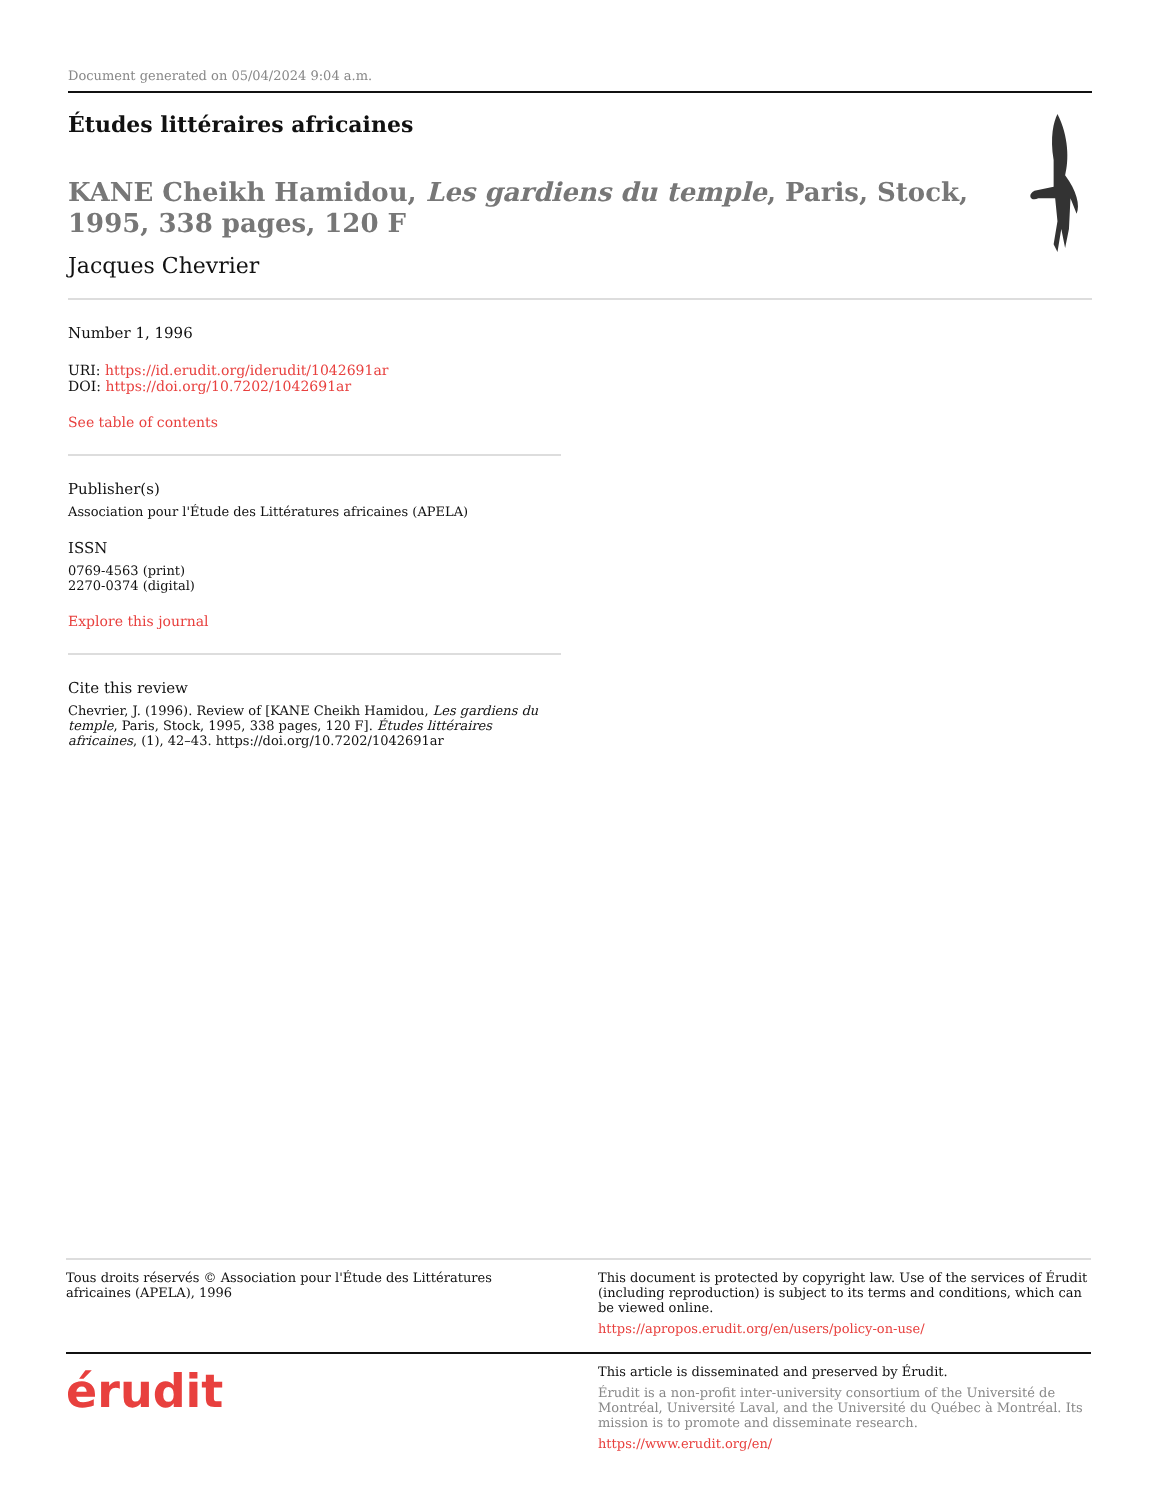Document generated on 05/04/2024 9:04 a.m.
Études littéraires africaines
KANE Cheikh Hamidou, Les gardiens du temple, Paris, Stock, 1995, 338 pages, 120 F
Jacques Chevrier
Number 1, 1996
URI: https://id.erudit.org/iderudit/1042691ar
DOI: https://doi.org/10.7202/1042691ar
See table of contents
Publisher(s)
Association pour l'Étude des Littératures africaines (APELA)
ISSN
0769-4563 (print)
2270-0374 (digital)
Explore this journal
Cite this review
Chevrier, J. (1996). Review of [KANE Cheikh Hamidou, Les gardiens du temple, Paris, Stock, 1995, 338 pages, 120 F]. Études littéraires africaines, (1), 42–43. https://doi.org/10.7202/1042691ar
Tous droits réservés © Association pour l'Étude des Littératures africaines (APELA), 1996
This document is protected by copyright law. Use of the services of Érudit (including reproduction) is subject to its terms and conditions, which can be viewed online.
https://apropos.erudit.org/en/users/policy-on-use/
érudit
This article is disseminated and preserved by Érudit.
Érudit is a non-profit inter-university consortium of the Université de Montréal, Université Laval, and the Université du Québec à Montréal. Its mission is to promote and disseminate research.
https://www.erudit.org/en/